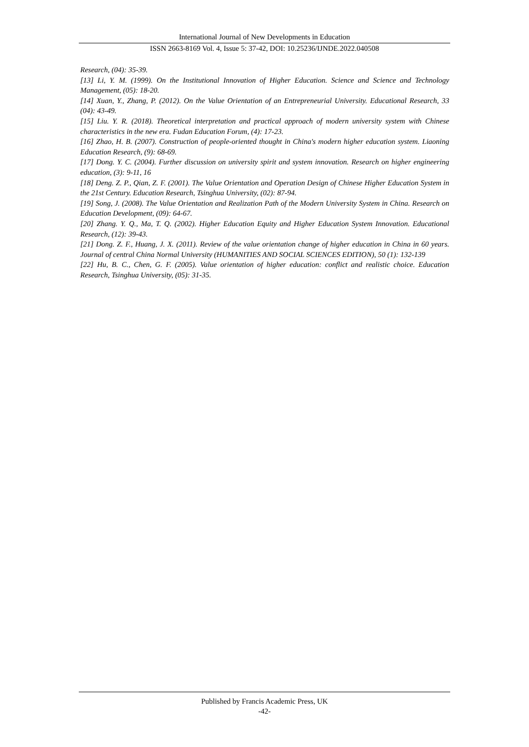International Journal of New Developments in Education
ISSN 2663-8169 Vol. 4, Issue 5: 37-42, DOI: 10.25236/IJNDE.2022.040508
Research, (04): 35-39.
[13] Li, Y. M. (1999). On the Institutional Innovation of Higher Education. Science and Science and Technology Management, (05): 18-20.
[14] Xuan, Y., Zhang, P. (2012). On the Value Orientation of an Entrepreneurial University. Educational Research, 33 (04): 43-49.
[15] Liu. Y. R. (2018). Theoretical interpretation and practical approach of modern university system with Chinese characteristics in the new era. Fudan Education Forum, (4): 17-23.
[16] Zhao, H. B. (2007). Construction of people-oriented thought in China's modern higher education system. Liaoning Education Research, (9): 68-69.
[17] Dong. Y. C. (2004). Further discussion on university spirit and system innovation. Research on higher engineering education, (3): 9-11, 16
[18] Deng. Z. P., Qian, Z. F. (2001). The Value Orientation and Operation Design of Chinese Higher Education System in the 21st Century. Education Research, Tsinghua University, (02): 87-94.
[19] Song, J. (2008). The Value Orientation and Realization Path of the Modern University System in China. Research on Education Development, (09): 64-67.
[20] Zhang. Y. Q., Ma, T. Q. (2002). Higher Education Equity and Higher Education System Innovation. Educational Research, (12): 39-43.
[21] Dong. Z. F., Huang, J. X. (2011). Review of the value orientation change of higher education in China in 60 years. Journal of central China Normal University (HUMANITIES AND SOCIAL SCIENCES EDITION), 50 (1): 132-139
[22] Hu, B. C., Chen, G. F. (2005). Value orientation of higher education: conflict and realistic choice. Education Research, Tsinghua University, (05): 31-35.
Published by Francis Academic Press, UK
-42-